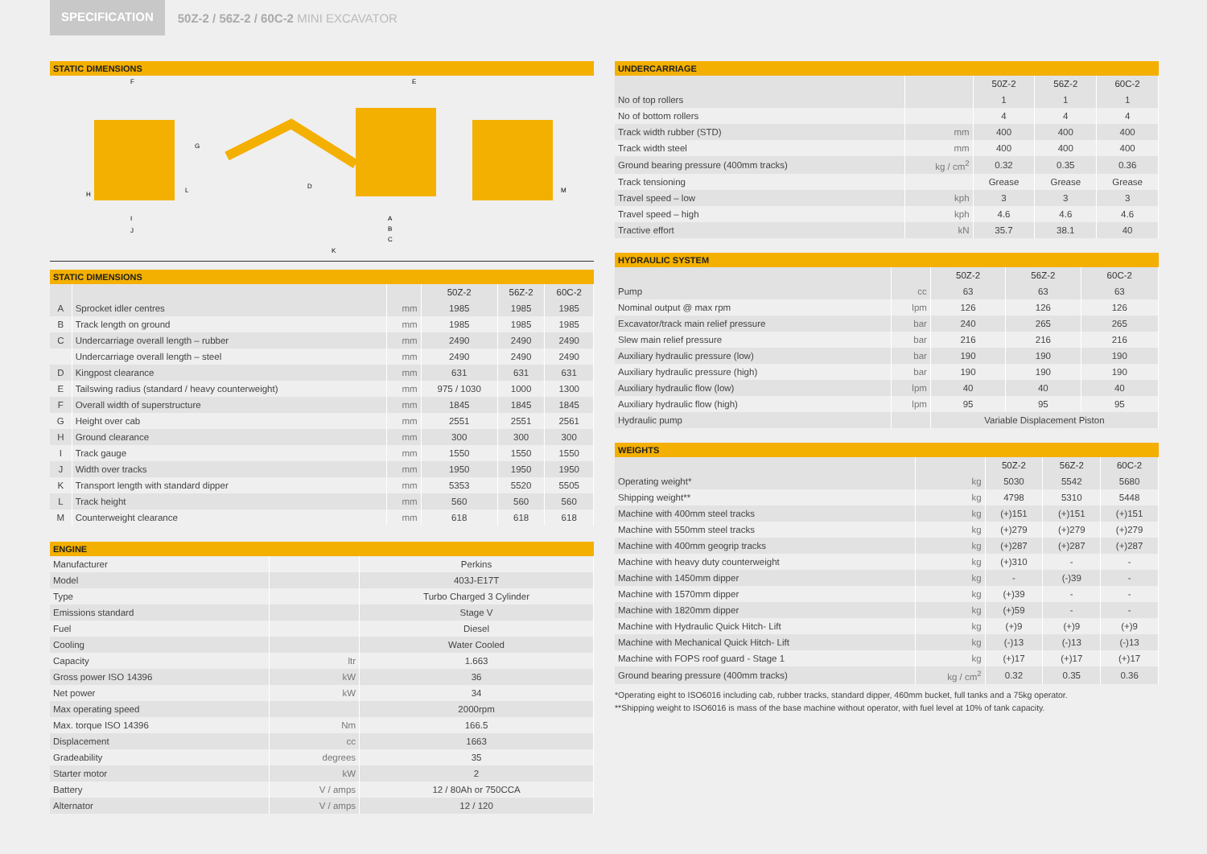SPECIFICATION
50Z-2 / 56Z-2 / 60C-2 MINI EXCAVATOR
STATIC DIMENSIONS
F
E
G
I
J
K
A
B
C
D
H
L
M
STATIC DIMENSIONS
| | | | 50Z-2 | 56Z-2 | 60C-2 |
| --- | --- | --- | --- | --- | --- |
| A | Sprocket idler centres | mm | 1985 | 1985 | 1985 |
| B | Track length on ground | mm | 1985 | 1985 | 1985 |
| C | Undercarriage overall length – rubber | mm | 2490 | 2490 | 2490 |
| | Undercarriage overall length – steel | mm | 2490 | 2490 | 2490 |
| D | Kingpost clearance | mm | 631 | 631 | 631 |
| E | Tailswing radius (standard / heavy counterweight) | mm | 975 / 1030 | 1000 | 1300 |
| F | Overall width of superstructure | mm | 1845 | 1845 | 1845 |
| G | Height over cab | mm | 2551 | 2551 | 2561 |
| H | Ground clearance | mm | 300 | 300 | 300 |
| I | Track gauge | mm | 1550 | 1550 | 1550 |
| J | Width over tracks | mm | 1950 | 1950 | 1950 |
| K | Transport length with standard dipper | mm | 5353 | 5520 | 5505 |
| L | Track height | mm | 560 | 560 | 560 |
| M | Counterweight clearance | mm | 618 | 618 | 618 |
ENGINE
| Manufacturer | | Perkins |
| Model | | 403J-E17T |
| Type | | Turbo Charged 3 Cylinder |
| Emissions standard | | Stage V |
| Fuel | | Diesel |
| Cooling | | Water Cooled |
| Capacity | ltr | 1.663 |
| Gross power ISO 14396 | kW | 36 |
| Net power | kW | 34 |
| Max operating speed | | 2000rpm |
| Max. torque ISO 14396 | Nm | 166.5 |
| Displacement | cc | 1663 |
| Gradeability | degrees | 35 |
| Starter motor | kW | 2 |
| Battery | V / amps | 12 / 80Ah or 750CCA |
| Alternator | V / amps | 12 / 120 |
UNDERCARRIAGE
| | | 50Z-2 | 56Z-2 | 60C-2 |
| --- | --- | --- | --- | --- |
| No of top rollers | | 1 | 1 | 1 |
| No of bottom rollers | | 4 | 4 | 4 |
| Track width rubber (STD) | mm | 400 | 400 | 400 |
| Track width steel | mm | 400 | 400 | 400 |
| Ground bearing pressure (400mm tracks) | kg / cm<sup>2</sup> | 0.32 | 0.35 | 0.36 |
| Track tensioning | | Grease | Grease | Grease |
| Travel speed – low | kph | 3 | 3 | 3 |
| Travel speed – high | kph | 4.6 | 4.6 | 4.6 |
| Tractive effort | kN | 35.7 | 38.1 | 40 |
HYDRAULIC SYSTEM
| | | 50Z-2 | 56Z-2 | 60C-2 |
| --- | --- | --- | --- | --- |
| Pump | cc | 63 | 63 | 63 |
| Nominal output @ max rpm | lpm | 126 | 126 | 126 |
| Excavator/track main relief pressure | bar | 240 | 265 | 265 |
| Slew main relief pressure | bar | 216 | 216 | 216 |
| Auxiliary hydraulic pressure (low) | bar | 190 | 190 | 190 |
| Auxiliary hydraulic pressure (high) | bar | 190 | 190 | 190 |
| Auxiliary hydraulic flow (low) | lpm | 40 | 40 | 40 |
| Auxiliary hydraulic flow (high) | lpm | 95 | 95 | 95 |
| Hydraulic pump | | Variable Displacement Piston | | |
WEIGHTS
| | | 50Z-2 | 56Z-2 | 60C-2 |
| --- | --- | --- | --- | --- |
| Operating weight* | kg | 5030 | 5542 | 5680 |
| Shipping weight** | kg | 4798 | 5310 | 5448 |
| Machine with 400mm steel tracks | kg | (+)151 | (+)151 | (+)151 |
| Machine with 550mm steel tracks | kg | (+)279 | (+)279 | (+)279 |
| Machine with 400mm geogrip tracks | kg | (+)287 | (+)287 | (+)287 |
| Machine with heavy duty counterweight | kg | (+)310 | - | - |
| Machine with 1450mm dipper | kg | - | (-)39 | - |
| Machine with 1570mm dipper | kg | (+)39 | - | - |
| Machine with 1820mm dipper | kg | (+)59 | - | - |
| Machine with Hydraulic Quick Hitch- Lift | kg | (+)9 | (+)9 | (+)9 |
| Machine with Mechanical Quick Hitch- Lift | kg | (-)13 | (-)13 | (-)13 |
| Machine with FOPS roof guard - Stage 1 | kg | (+)17 | (+)17 | (+)17 |
| Ground bearing pressure (400mm tracks) | kg / cm<sup>2</sup> | 0.32 | 0.35 | 0.36 |
*Operating eight to ISO6016 including cab, rubber tracks, standard dipper, 460mm bucket, full tanks and a 75kg operator.
**Shipping weight to ISO6016 is mass of the base machine without operator, with fuel level at 10% of tank capacity.